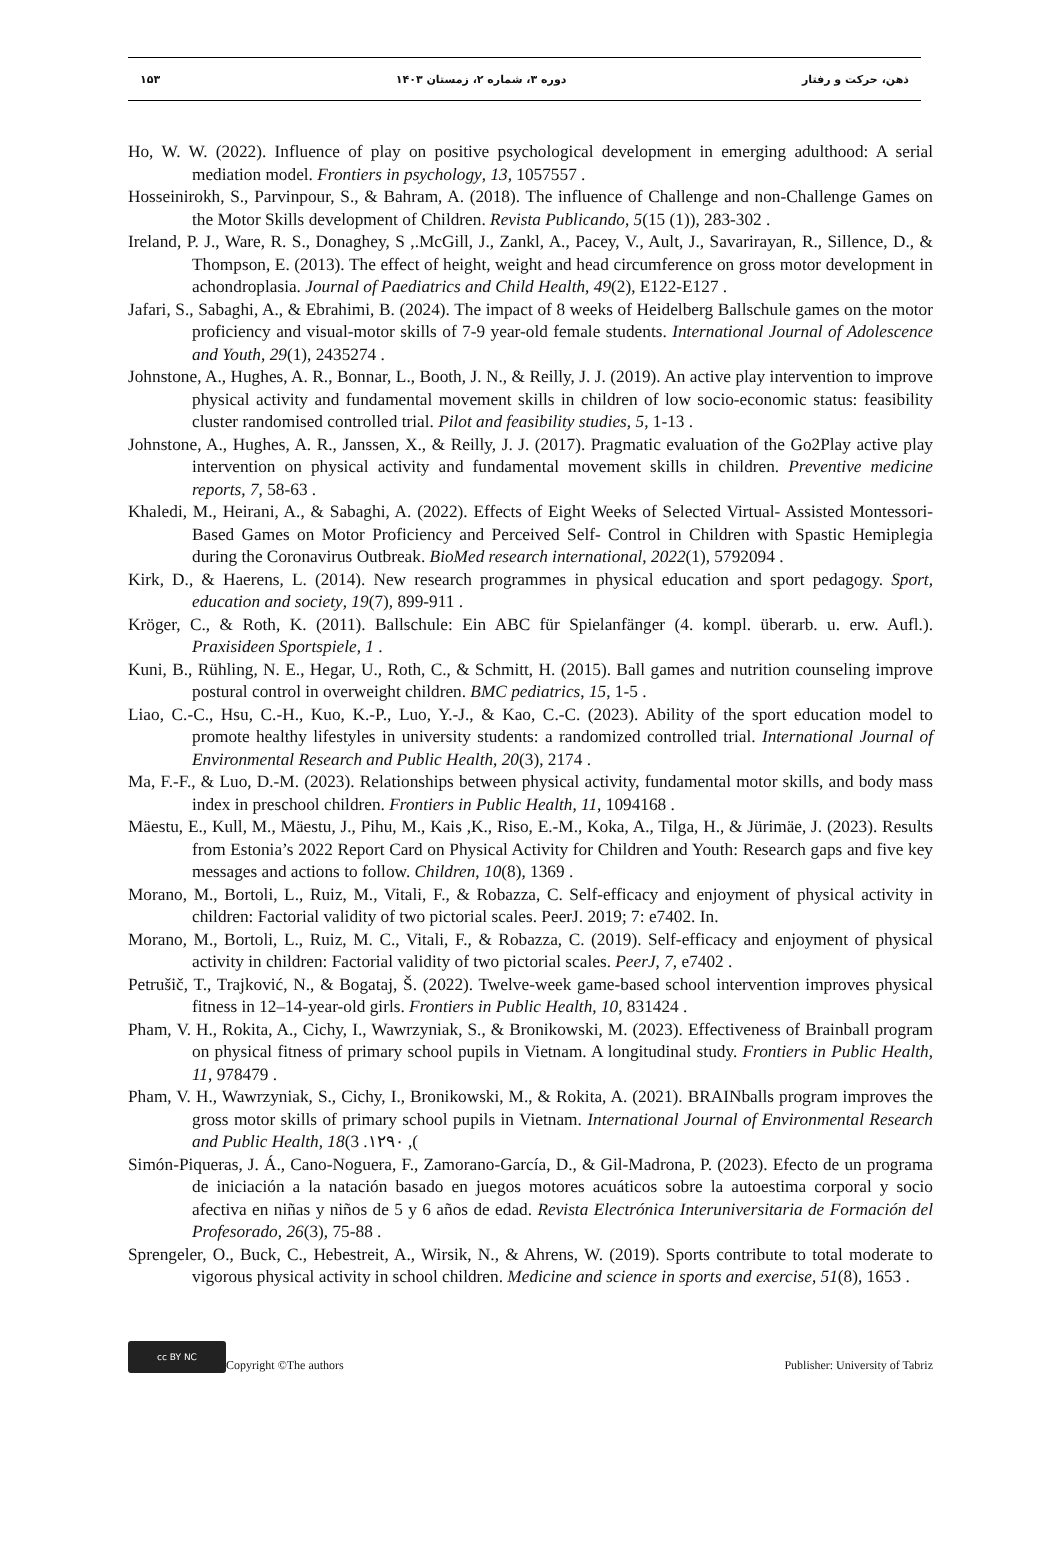۱۵۳ دوره ۳، شماره ۲، زمستان ۱۴۰۳ ذهن، حرکت و رفتار
Ho, W. W. (2022). Influence of play on positive psychological development in emerging adulthood: A serial mediation model. Frontiers in psychology, 13, 1057557 .
Hosseinirokh, S., Parvinpour, S., & Bahram, A. (2018). The influence of Challenge and non-Challenge Games on the Motor Skills development of Children. Revista Publicando, 5(15 (1)), 283-302 .
Ireland, P. J., Ware, R. S., Donaghey, S ,.McGill, J., Zankl, A., Pacey, V., Ault, J., Savarirayan, R., Sillence, D., & Thompson, E. (2013). The effect of height, weight and head circumference on gross motor development in achondroplasia. Journal of Paediatrics and Child Health, 49(2), E122-E127 .
Jafari, S., Sabaghi, A., & Ebrahimi, B. (2024). The impact of 8 weeks of Heidelberg Ballschule games on the motor proficiency and visual-motor skills of 7-9 year-old female students. International Journal of Adolescence and Youth, 29(1), 2435274 .
Johnstone, A., Hughes, A. R., Bonnar, L., Booth, J. N., & Reilly, J. J. (2019). An active play intervention to improve physical activity and fundamental movement skills in children of low socio-economic status: feasibility cluster randomised controlled trial. Pilot and feasibility studies, 5, 1-13 .
Johnstone, A., Hughes, A. R., Janssen, X., & Reilly, J. J. (2017). Pragmatic evaluation of the Go2Play active play intervention on physical activity and fundamental movement skills in children. Preventive medicine reports, 7, 58-63 .
Khaledi, M., Heirani, A., & Sabaghi, A. (2022). Effects of Eight Weeks of Selected Virtual- Assisted Montessori- Based Games on Motor Proficiency and Perceived Self- Control in Children with Spastic Hemiplegia during the Coronavirus Outbreak. BioMed research international, 2022(1), 5792094 .
Kirk, D., & Haerens, L. (2014). New research programmes in physical education and sport pedagogy. Sport, education and society, 19(7), 899-911 .
Kröger, C., & Roth, K. (2011). Ballschule: Ein ABC für Spielanfänger (4. kompl. überarb. u. erw. Aufl.). Praxisideen Sportspiele, 1 .
Kuni, B., Rühling, N. E., Hegar, U., Roth, C., & Schmitt, H. (2015). Ball games and nutrition counseling improve postural control in overweight children. BMC pediatrics, 15, 1-5 .
Liao, C.-C., Hsu, C.-H., Kuo, K.-P., Luo, Y.-J., & Kao, C.-C. (2023). Ability of the sport education model to promote healthy lifestyles in university students: a randomized controlled trial. International Journal of Environmental Research and Public Health, 20(3), 2174 .
Ma, F.-F., & Luo, D.-M. (2023). Relationships between physical activity, fundamental motor skills, and body mass index in preschool children. Frontiers in Public Health, 11, 1094168 .
Mäestu, E., Kull, M., Mäestu, J., Pihu, M., Kais ,K., Riso, E.-M., Koka, A., Tilga, H., & Jürimäe, J. (2023). Results from Estonia’s 2022 Report Card on Physical Activity for Children and Youth: Research gaps and five key messages and actions to follow. Children, 10(8), 1369 .
Morano, M., Bortoli, L., Ruiz, M., Vitali, F., & Robazza, C. Self-efficacy and enjoyment of physical activity in children: Factorial validity of two pictorial scales. PeerJ. 2019; 7: e7402. In.
Morano, M., Bortoli, L., Ruiz, M. C., Vitali, F., & Robazza, C. (2019). Self-efficacy and enjoyment of physical activity in children: Factorial validity of two pictorial scales. PeerJ, 7, e7402 .
Petrušič, T., Trajković, N., & Bogataj, Š. (2022). Twelve-week game-based school intervention improves physical fitness in 12–14-year-old girls. Frontiers in Public Health, 10, 831424 .
Pham, V. H., Rokita, A., Cichy, I., Wawrzyniak, S., & Bronikowski, M. (2023). Effectiveness of Brainball program on physical fitness of primary school pupils in Vietnam. A longitudinal study. Frontiers in Public Health, 11, 978479 .
Pham, V. H., Wawrzyniak, S., Cichy, I., Bronikowski, M., & Rokita, A. (2021). BRAINballs program improves the gross motor skills of primary school pupils in Vietnam. International Journal of Environmental Research and Public Health, 18(3 .۱۲۹۰ ,(
Simón-Piqueras, J. Á., Cano-Noguera, F., Zamorano-García, D., & Gil-Madrona, P. (2023). Efecto de un programa de iniciación a la natación basado en juegos motores acuáticos sobre la autoestima corporal y socio afectiva en niñas y niños de 5 y 6 años de edad. Revista Electrónica Interuniversitaria de Formación del Profesorado, 26(3), 75-88 .
Sprengeler, O., Buck, C., Hebestreit, A., Wirsik, N., & Ahrens, W. (2019). Sports contribute to total moderate to vigorous physical activity in school children. Medicine and science in sports and exercise, 51(8), 1653 .
cc BY NC Copyright ©The authors Publisher: University of Tabriz